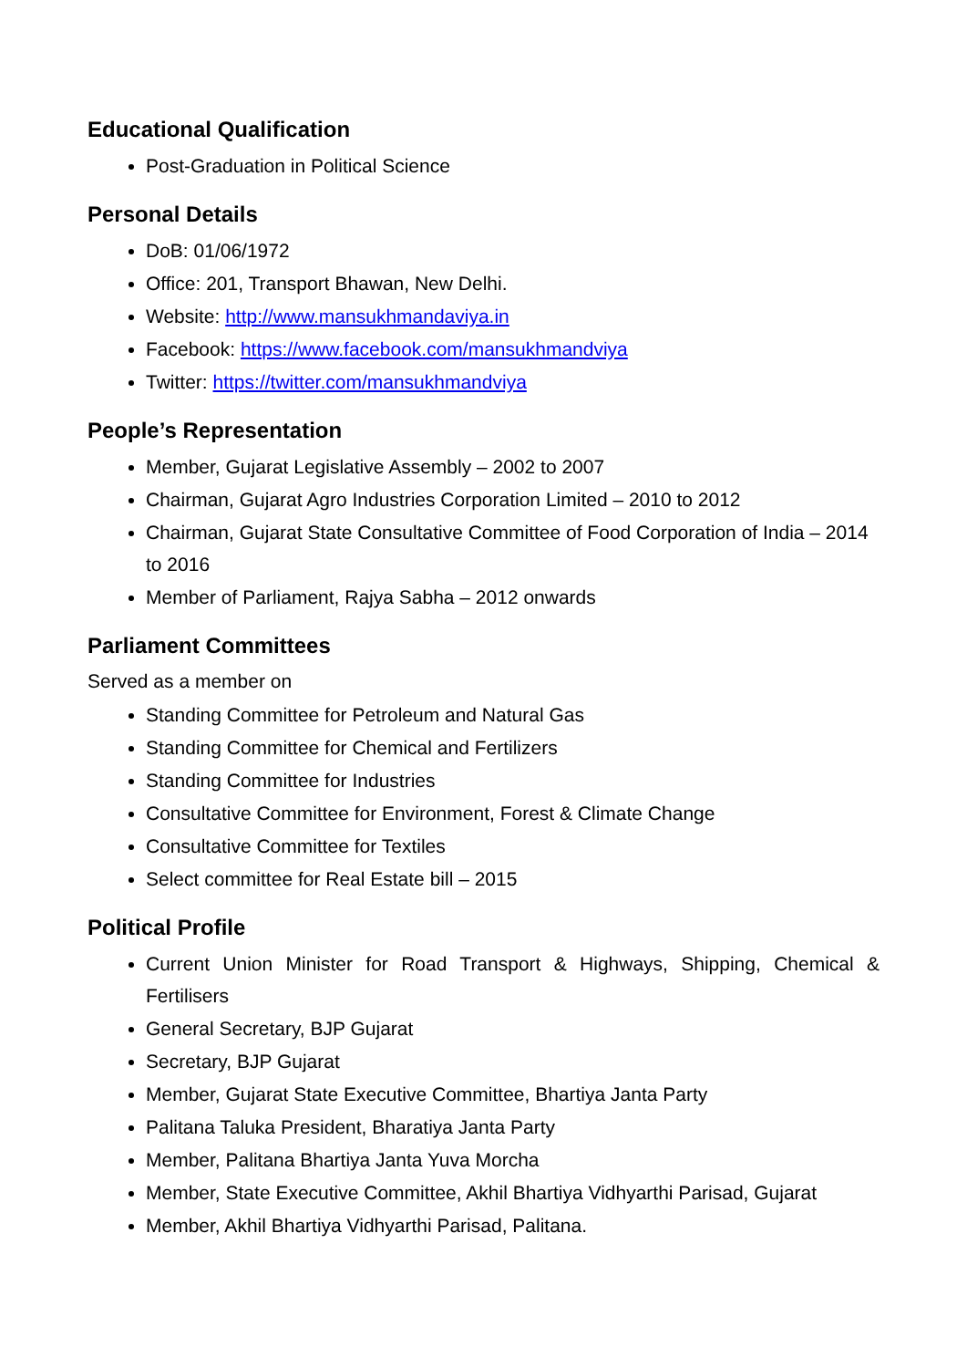Educational Qualification
Post-Graduation in Political Science
Personal Details
DoB: 01/06/1972
Office: 201, Transport Bhawan, New Delhi.
Website: http://www.mansukhmandaviya.in
Facebook: https://www.facebook.com/mansukhmandviya
Twitter: https://twitter.com/mansukhmandviya
People’s Representation
Member, Gujarat Legislative Assembly – 2002 to 2007
Chairman, Gujarat Agro Industries Corporation Limited – 2010 to 2012
Chairman, Gujarat State Consultative Committee of Food Corporation of India – 2014 to 2016
Member of Parliament, Rajya Sabha – 2012 onwards
Parliament Committees
Served as a member on
Standing Committee for Petroleum and Natural Gas
Standing Committee for Chemical and Fertilizers
Standing Committee for Industries
Consultative Committee for Environment, Forest & Climate Change
Consultative Committee for Textiles
Select committee for Real Estate bill – 2015
Political Profile
Current Union Minister for Road Transport & Highways, Shipping, Chemical & Fertilisers
General Secretary, BJP Gujarat
Secretary, BJP Gujarat
Member, Gujarat State Executive Committee, Bhartiya Janta Party
Palitana Taluka President, Bharatiya Janta Party
Member, Palitana Bhartiya Janta Yuva Morcha
Member, State Executive Committee, Akhil Bhartiya Vidhyarthi Parisad, Gujarat
Member, Akhil Bhartiya Vidhyarthi Parisad, Palitana.